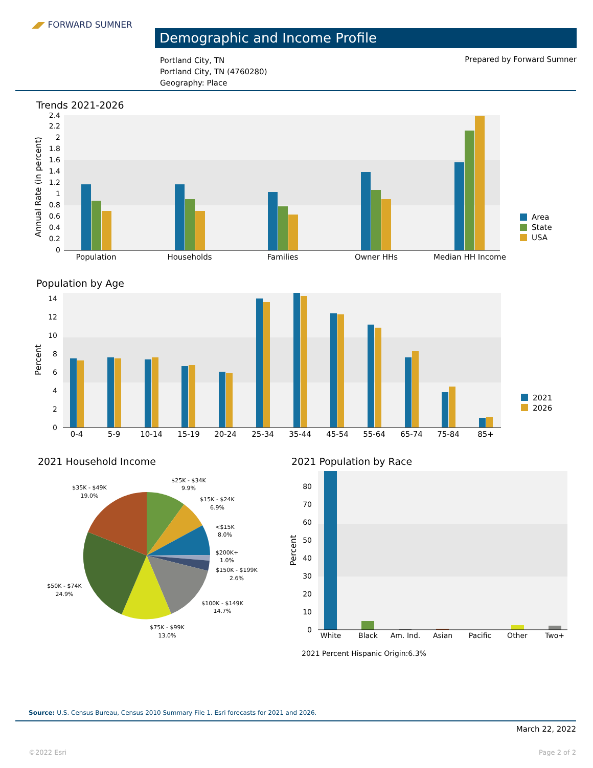◢◤ FORWARD SUMNER
Demographic and Income Profile
Portland City, TN
Portland City, TN (4760280)
Geography: Place
Prepared by Forward Sumner
Trends 2021-2026
0
0.2
0.4
0.6
0.8
1
1.2
1.4
1.6
1.8
2
2.2
2.4
Annual Rate (in percent)
Population
Households
Families
Owner HHs
Median HH Income
Area
State
USA
Population by Age
0
2
4
6
8
10
12
14
Percent
0-4
5-9
10-14
15-19
20-24
25-34
35-44
45-54
55-64
65-74
75-84
85+
2021
2026
2021 Household Income
$35K - $49K
19.0%
$25K - $34K
9.9%
$15K - $24K
6.9%
<$15K
8.0%
$200K+
1.0%
$150K - $199K
2.6%
$100K - $149K
14.7%
$75K - $99K
13.0%
$50K - $74K
24.9%
2021 Population by Race
0
10
20
30
40
50
60
70
80
Percent
White
Black
Am. Ind.
Asian
Pacific
Other
Two+
2021 Percent Hispanic Origin:6.3%
Source: U.S. Census Bureau, Census 2010 Summary File 1. Esri forecasts for 2021 and 2026.
March 22, 2022
©2022 Esri Page 2 of 2